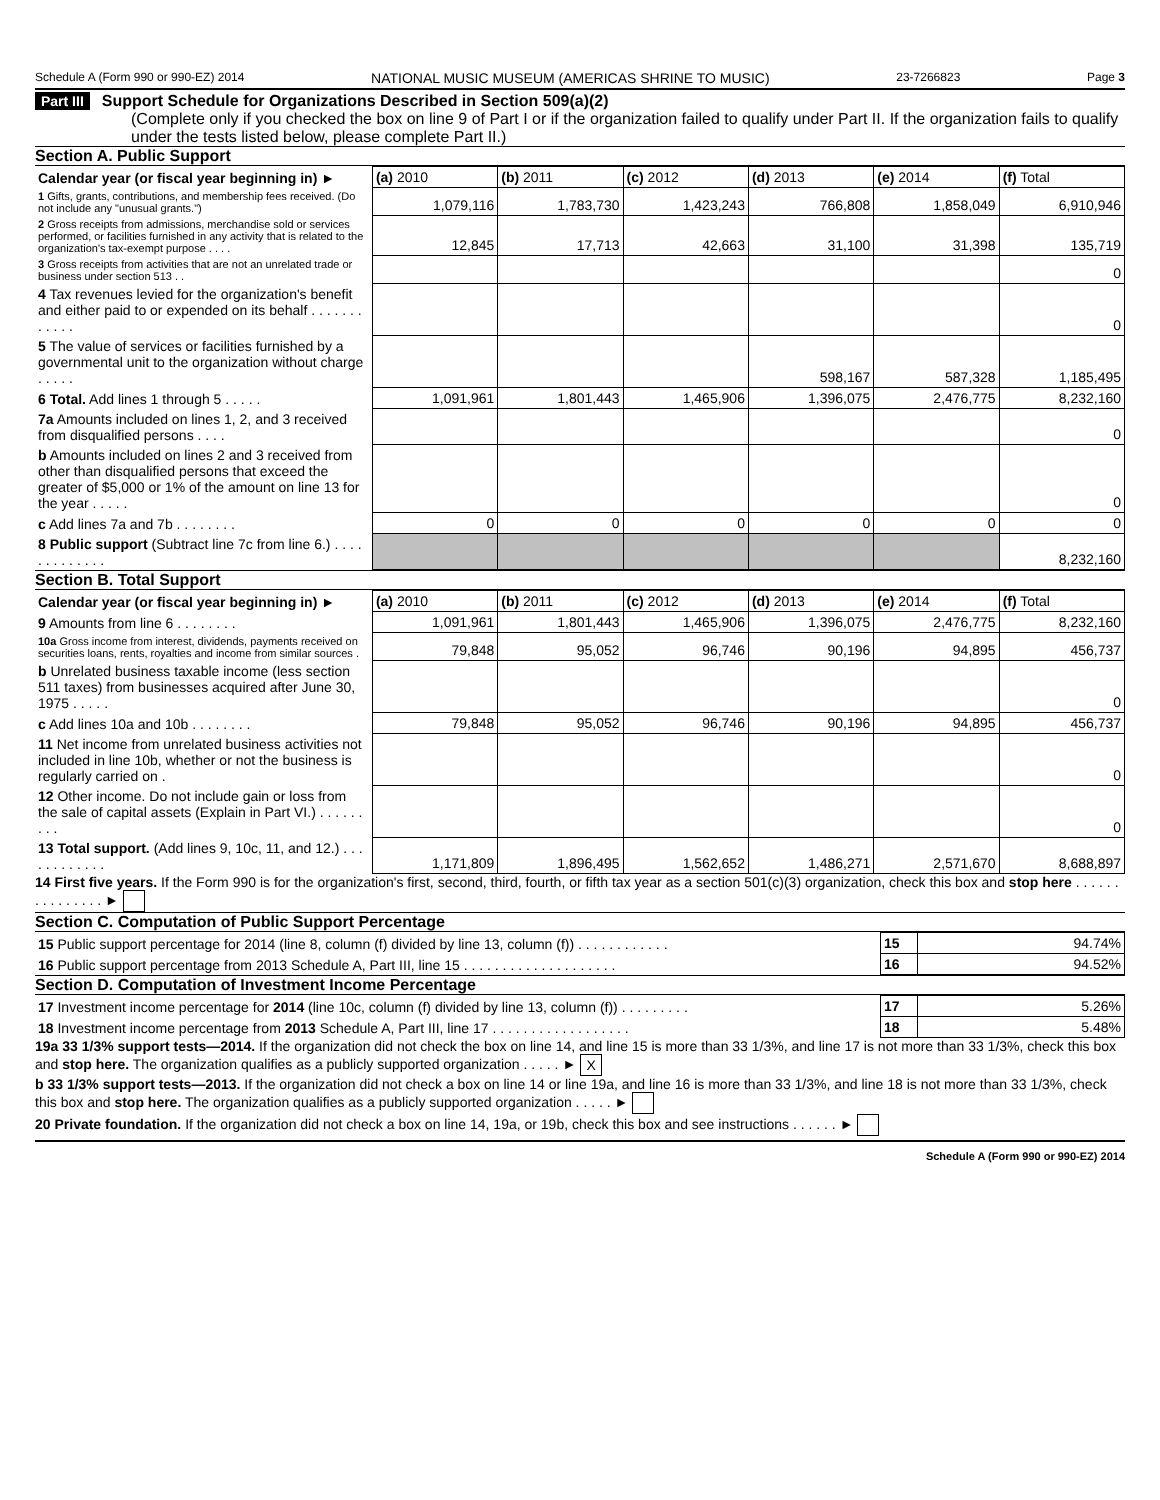Schedule A (Form 990 or 990-EZ) 2014 NATIONAL MUSIC MUSEUM (AMERICAS SHRINE TO MUSIC) 23-7266823 Page 3
Part III Support Schedule for Organizations Described in Section 509(a)(2)
(Complete only if you checked the box on line 9 of Part I or if the organization failed to qualify under Part II. If the organization fails to qualify under the tests listed below, please complete Part II.)
Section A. Public Support
| Calendar year (or fiscal year beginning in) ► | (a) 2010 | (b) 2011 | (c) 2012 | (d) 2013 | (e) 2014 | (f) Total |
| --- | --- | --- | --- | --- | --- | --- |
| 1 Gifts, grants, contributions, and membership fees received. (Do not include any "unusual grants.") | 1,079,116 | 1,783,730 | 1,423,243 | 766,808 | 1,858,049 | 6,910,946 |
| 2 Gross receipts from admissions, merchandise sold or services performed, or facilities furnished in any activity that is related to the organization's tax-exempt purpose . . . . | 12,845 | 17,713 | 42,663 | 31,100 | 31,398 | 135,719 |
| 3 Gross receipts from activities that are not an unrelated trade or business under section 513 . . | | | | | | 0 |
| 4 Tax revenues levied for the organization's benefit and either paid to or expended on its behalf . . . . . . . . . . . . | | | | | | 0 |
| 5 The value of services or facilities furnished by a governmental unit to the organization without charge . . . . . | | | | 598,167 | 587,328 | 1,185,495 |
| 6 Total. Add lines 1 through 5 . . . . . | 1,091,961 | 1,801,443 | 1,465,906 | 1,396,075 | 2,476,775 | 8,232,160 |
| 7a Amounts included on lines 1, 2, and 3 received from disqualified persons . . . . | | | | | | 0 |
| b Amounts included on lines 2 and 3 received from other than disqualified persons that exceed the greater of $5,000 or 1% of the amount on line 13 for the year . . . . . | | | | | | 0 |
| c Add lines 7a and 7b . . . . . . . . | 0 | 0 | 0 | 0 | 0 | 0 |
| 8 Public support (Subtract line 7c from line 6.) . . . . . . . . . . . . . | | | | | | 8,232,160 |
Section B. Total Support
| Calendar year (or fiscal year beginning in) ► | (a) 2010 | (b) 2011 | (c) 2012 | (d) 2013 | (e) 2014 | (f) Total |
| --- | --- | --- | --- | --- | --- | --- |
| 9 Amounts from line 6 . . . . . . . . | 1,091,961 | 1,801,443 | 1,465,906 | 1,396,075 | 2,476,775 | 8,232,160 |
| 10a Gross income from interest, dividends, payments received on securities loans, rents, royalties and income from similar sources . | 79,848 | 95,052 | 96,746 | 90,196 | 94,895 | 456,737 |
| b Unrelated business taxable income (less section 511 taxes) from businesses acquired after June 30, 1975 . . . . . | | | | | | 0 |
| c Add lines 10a and 10b . . . . . . . . | 79,848 | 95,052 | 96,746 | 90,196 | 94,895 | 456,737 |
| 11 Net income from unrelated business activities not included in line 10b, whether or not the business is regularly carried on . | | | | | | 0 |
| 12 Other income. Do not include gain or loss from the sale of capital assets (Explain in Part VI.) . . . . . . . . . | | | | | | 0 |
| 13 Total support. (Add lines 9, 10c, 11, and 12.) . . . . . . . . . . . . | 1,171,809 | 1,896,495 | 1,562,652 | 1,486,271 | 2,571,670 | 8,688,897 |
14 First five years. If the Form 990 is for the organization's first, second, third, fourth, or fifth tax year as a section 501(c)(3) organization, check this box and stop here . . . . . . . . . . . . . . . ►
Section C. Computation of Public Support Percentage
| 15 Public support percentage for 2014 (line 8, column (f) divided by line 13, column (f)) . . . . . . . . . . . . | 15 | 94.74% |
| 16 Public support percentage from 2013 Schedule A, Part III, line 15 . . . . . . . . . . . . . . . . . . . . | 16 | 94.52% |
Section D. Computation of Investment Income Percentage
| 17 Investment income percentage for 2014 (line 10c, column (f) divided by line 13, column (f)) . . . . . . . . . | 17 | 5.26% |
| 18 Investment income percentage from 2013 Schedule A, Part III, line 17 . . . . . . . . . . . . . . . . . . | 18 | 5.48% |
19a 33 1/3% support tests—2014. If the organization did not check the box on line 14, and line 15 is more than 33 1/3%, and line 17 is not more than 33 1/3%, check this box and stop here. The organization qualifies as a publicly supported organization . . . . . ► X
b 33 1/3% support tests—2013. If the organization did not check a box on line 14 or line 19a, and line 16 is more than 33 1/3%, and line 18 is not more than 33 1/3%, check this box and stop here. The organization qualifies as a publicly supported organization . . . . . ►
20 Private foundation. If the organization did not check a box on line 14, 19a, or 19b, check this box and see instructions . . . . . . ►
Schedule A (Form 990 or 990-EZ) 2014